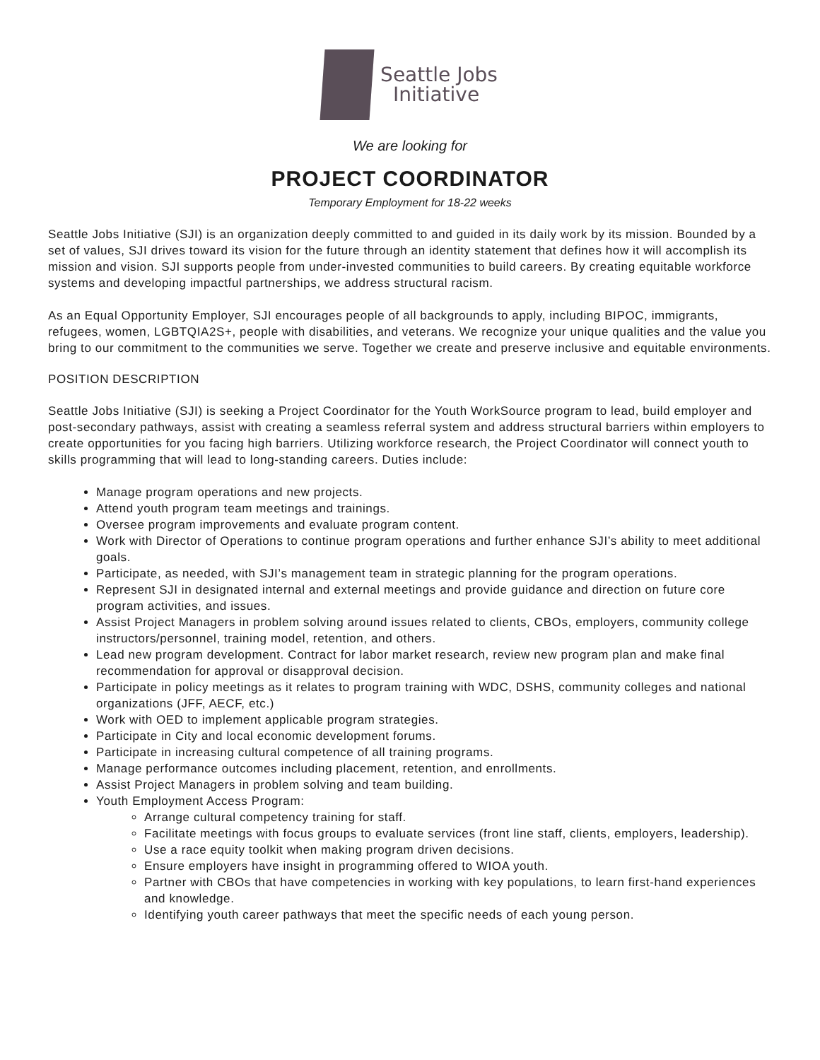Seattle Jobs
Initiative
We are looking for
PROJECT COORDINATOR
Temporary Employment for 18-22 weeks
Seattle Jobs Initiative (SJI) is an organization deeply committed to and guided in its daily work by its mission. Bounded by a set of values, SJI drives toward its vision for the future through an identity statement that defines how it will accomplish its mission and vision. SJI supports people from under-invested communities to build careers. By creating equitable workforce systems and developing impactful partnerships, we address structural racism.
As an Equal Opportunity Employer, SJI encourages people of all backgrounds to apply, including BIPOC, immigrants, refugees, women, LGBTQIA2S+, people with disabilities, and veterans. We recognize your unique qualities and the value you bring to our commitment to the communities we serve. Together we create and preserve inclusive and equitable environments.
POSITION DESCRIPTION
Seattle Jobs Initiative (SJI) is seeking a Project Coordinator for the Youth WorkSource program to lead, build employer and post-secondary pathways, assist with creating a seamless referral system and address structural barriers within employers to create opportunities for you facing high barriers. Utilizing workforce research, the Project Coordinator will connect youth to skills programming that will lead to long-standing careers. Duties include:
Manage program operations and new projects.
Attend youth program team meetings and trainings.
Oversee program improvements and evaluate program content.
Work with Director of Operations to continue program operations and further enhance SJI’s ability to meet additional goals.
Participate, as needed, with SJI’s management team in strategic planning for the program operations.
Represent SJI in designated internal and external meetings and provide guidance and direction on future core program activities, and issues.
Assist Project Managers in problem solving around issues related to clients, CBOs, employers, community college instructors/personnel, training model, retention, and others.
Lead new program development. Contract for labor market research, review new program plan and make final recommendation for approval or disapproval decision.
Participate in policy meetings as it relates to program training with WDC, DSHS, community colleges and national organizations (JFF, AECF, etc.)
Work with OED to implement applicable program strategies.
Participate in City and local economic development forums.
Participate in increasing cultural competence of all training programs.
Manage performance outcomes including placement, retention, and enrollments.
Assist Project Managers in problem solving and team building.
Youth Employment Access Program:
Arrange cultural competency training for staff.
Facilitate meetings with focus groups to evaluate services (front line staff, clients, employers, leadership).
Use a race equity toolkit when making program driven decisions.
Ensure employers have insight in programming offered to WIOA youth.
Partner with CBOs that have competencies in working with key populations, to learn first-hand experiences and knowledge.
Identifying youth career pathways that meet the specific needs of each young person.